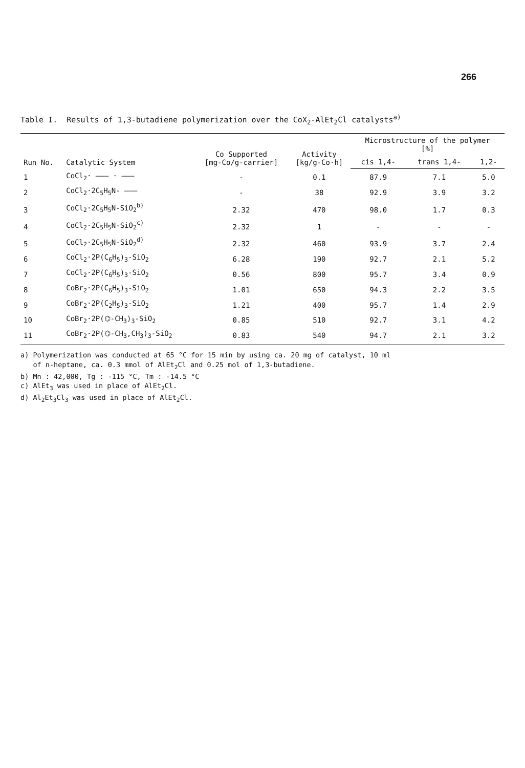266
Table I. Results of 1,3-butadiene polymerization over the CoX<sub>2</sub>-AlEt<sub>2</sub>Cl catalysts<sup>a)</sup>
| Run No. | Catalytic System | Co Supported [mg-Co/g-carrier] | Activity [kg/g-Co·h] | Microstructure of the polymer [%] | | |
| --- | --- | --- | --- | --- | --- | --- |
| | | | | cis 1,4- | trans 1,4- | 1,2- |
| 1 | CoCl<sub>2</sub>· ——— · ——— | - | 0.1 | 87.9 | 7.1 | 5.0 |
| 2 | CoCl<sub>2</sub>·2C<sub>5</sub>H<sub>5</sub>N- ——— | - | 38 | 92.9 | 3.9 | 3.2 |
| 3 | CoCl<sub>2</sub>·2C<sub>5</sub>H<sub>5</sub>N-SiO<sub>2</sub><sup>b)</sup> | 2.32 | 470 | 98.0 | 1.7 | 0.3 |
| 4 | CoCl<sub>2</sub>·2C<sub>5</sub>H<sub>5</sub>N-SiO<sub>2</sub><sup>c)</sup> | 2.32 | 1 | - | - | - |
| 5 | CoCl<sub>2</sub>·2C<sub>5</sub>H<sub>5</sub>N-SiO<sub>2</sub><sup>d)</sup> | 2.32 | 460 | 93.9 | 3.7 | 2.4 |
| 6 | CoCl<sub>2</sub>·2P(C<sub>6</sub>H<sub>5</sub>)<sub>3</sub>-SiO<sub>2</sub> | 6.28 | 190 | 92.7 | 2.1 | 5.2 |
| 7 | CoCl<sub>2</sub>·2P(C<sub>6</sub>H<sub>5</sub>)<sub>3</sub>-SiO<sub>2</sub> | 0.56 | 800 | 95.7 | 3.4 | 0.9 |
| 8 | CoBr<sub>2</sub>·2P(C<sub>6</sub>H<sub>5</sub>)<sub>3</sub>-SiO<sub>2</sub> | 1.01 | 650 | 94.3 | 2.2 | 3.5 |
| 9 | CoBr<sub>2</sub>·2P(C<sub>2</sub>H<sub>5</sub>)<sub>3</sub>-SiO<sub>2</sub> | 1.21 | 400 | 95.7 | 1.4 | 2.9 |
| 10 | CoBr<sub>2</sub>·2P(⌬-CH<sub>3</sub>)<sub>3</sub>-SiO<sub>2</sub> | 0.85 | 510 | 92.7 | 3.1 | 4.2 |
| 11 | CoBr<sub>2</sub>·2P(⌬-CH<sub>3</sub>,CH<sub>3</sub>)<sub>3</sub>-SiO<sub>2</sub> | 0.83 | 540 | 94.7 | 2.1 | 3.2 |
a) Polymerization was conducted at 65 °C for 15 min by using ca. 20 mg of catalyst, 10 ml
of n-heptane, ca. 0.3 mmol of AlEt<sub>2</sub>Cl and 0.25 mol of 1,3-butadiene.
b) Mn : 42,000, Tg : -115 °C, Tm : -14.5 °C
c) AlEt<sub>3</sub> was used in place of AlEt<sub>2</sub>Cl.
d) Al<sub>2</sub>Et<sub>3</sub>Cl<sub>3</sub> was used in place of AlEt<sub>2</sub>Cl.